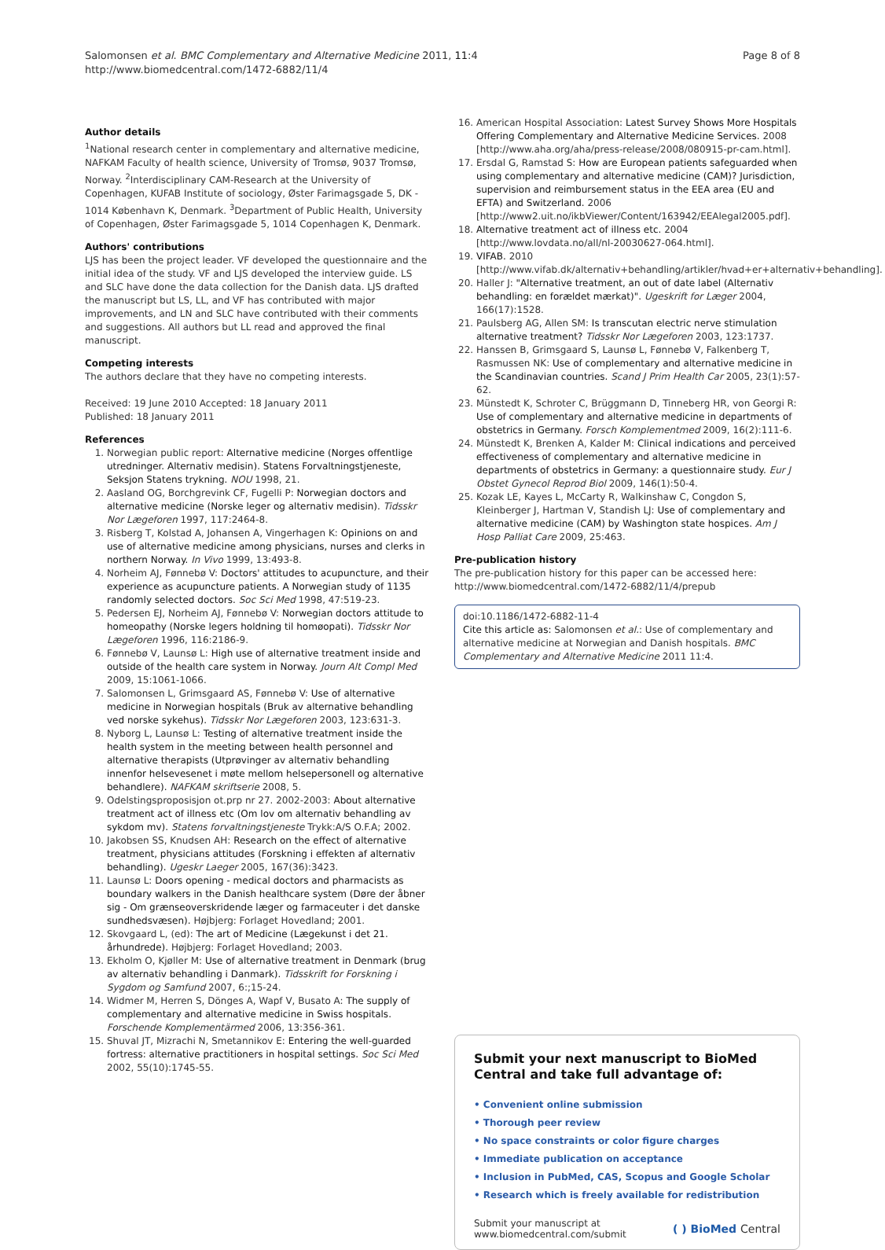Salomonsen et al. BMC Complementary and Alternative Medicine 2011, 11:4
http://www.biomedcentral.com/1472-6882/11/4
Page 8 of 8
Author details
<sup>1</sup> National research center in complementary and alternative medicine, NAFKAM Faculty of health science, University of Tromsø, 9037 Tromsø, Norway. <sup>2</sup>Interdisciplinary CAM-Research at the University of Copenhagen, KUFAB Institute of sociology, Øster Farimagsgade 5, DK - 1014 København K, Denmark. <sup>3</sup>Department of Public Health, University of Copenhagen, Øster Farimagsgade 5, 1014 Copenhagen K, Denmark.
Authors' contributions
LJS has been the project leader. VF developed the questionnaire and the initial idea of the study. VF and LJS developed the interview guide. LS and SLC have done the data collection for the Danish data. LJS drafted the manuscript but LS, LL, and VF has contributed with major improvements, and LN and SLC have contributed with their comments and suggestions. All authors but LL read and approved the final manuscript.
Competing interests
The authors declare that they have no competing interests.
Received: 19 June 2010 Accepted: 18 January 2011
Published: 18 January 2011
References
1. Norwegian public report: Alternative medicine (Norges offentlige utredninger. Alternativ medisin). Statens Forvaltningstjeneste, Seksjon Statens trykning. NOU 1998, 21.
2. Aasland OG, Borchgrevink CF, Fugelli P: Norwegian doctors and alternative medicine (Norske leger og alternativ medisin). Tidsskr Nor Lægeforen 1997, 117:2464-8.
3. Risberg T, Kolstad A, Johansen A, Vingerhagen K: Opinions on and use of alternative medicine among physicians, nurses and clerks in northern Norway. In Vivo 1999, 13:493-8.
4. Norheim AJ, Fønnebø V: Doctors' attitudes to acupuncture, and their experience as acupuncture patients. A Norwegian study of 1135 randomly selected doctors. Soc Sci Med 1998, 47:519-23.
5. Pedersen EJ, Norheim AJ, Fønnebø V: Norwegian doctors attitude to homeopathy (Norske legers holdning til homøopati). Tidsskr Nor Lægeforen 1996, 116:2186-9.
6. Fønnebø V, Launsø L: High use of alternative treatment inside and outside of the health care system in Norway. Journ Alt Compl Med 2009, 15:1061-1066.
7. Salomonsen L, Grimsgaard AS, Fønnebø V: Use of alternative medicine in Norwegian hospitals (Bruk av alternative behandling ved norske sykehus). Tidsskr Nor Lægeforen 2003, 123:631-3.
8. Nyborg L, Launsø L: Testing of alternative treatment inside the health system in the meeting between health personnel and alternative therapists (Utprøvinger av alternativ behandling innenfor helsevesenet i møte mellom helsepersonell og alternative behandlere). NAFKAM skriftserie 2008, 5.
9. Odelstingsproposisjon ot.prp nr 27. 2002-2003: About alternative treatment act of illness etc (Om lov om alternativ behandling av sykdom mv). Statens forvaltningstjeneste Trykk:A/S O.F.A; 2002.
10. Jakobsen SS, Knudsen AH: Research on the effect of alternative treatment, physicians attitudes (Forskning i effekten af alternativ behandling). Ugeskr Laeger 2005, 167(36):3423.
11. Launsø L: Doors opening - medical doctors and pharmacists as boundary walkers in the Danish healthcare system (Døre der åbner sig - Om grænseoverskridende læger og farmaceuter i det danske sundhedsvæsen). Højbjerg: Forlaget Hovedland; 2001.
12. Skovgaard L, (ed): The art of Medicine (Lægekunst i det 21. århundrede). Højbjerg: Forlaget Hovedland; 2003.
13. Ekholm O, Kjøller M: Use of alternative treatment in Denmark (brug av alternativ behandling i Danmark). Tidsskrift for Forskning i Sygdom og Samfund 2007, 6:;15-24.
14. Widmer M, Herren S, Dönges A, Wapf V, Busato A: The supply of complementary and alternative medicine in Swiss hospitals. Forschende Komplementärmed 2006, 13:356-361.
15. Shuval JT, Mizrachi N, Smetannikov E: Entering the well-guarded fortress: alternative practitioners in hospital settings. Soc Sci Med 2002, 55(10):1745-55.
16. American Hospital Association: Latest Survey Shows More Hospitals Offering Complementary and Alternative Medicine Services. 2008 [http://www.aha.org/aha/press-release/2008/080915-pr-cam.html].
17. Ersdal G, Ramstad S: How are European patients safeguarded when using complementary and alternative medicine (CAM)? Jurisdiction, supervision and reimbursement status in the EEA area (EU and EFTA) and Switzerland. 2006 [http://www2.uit.no/ikbViewer/Content/163942/EEAlegal2005.pdf].
18. Alternative treatment act of illness etc. 2004 [http://www.lovdata.no/all/nl-20030627-064.html].
19. VIFAB. 2010 [http://www.vifab.dk/alternativ+behandling/artikler/hvad+er+alternativ+behandling].
20. Haller J: "Alternative treatment, an out of date label (Alternativ behandling: en forældet mærkat)". Ugeskrift for Læger 2004, 166(17):1528.
21. Paulsberg AG, Allen SM: Is transcutan electric nerve stimulation alternative treatment? Tidsskr Nor Lægeforen 2003, 123:1737.
22. Hanssen B, Grimsgaard S, Launsø L, Fønnebø V, Falkenberg T, Rasmussen NK: Use of complementary and alternative medicine in the Scandinavian countries. Scand J Prim Health Car 2005, 23(1):57-62.
23. Münstedt K, Schroter C, Brüggmann D, Tinneberg HR, von Georgi R: Use of complementary and alternative medicine in departments of obstetrics in Germany. Forsch Komplementmed 2009, 16(2):111-6.
24. Münstedt K, Brenken A, Kalder M: Clinical indications and perceived effectiveness of complementary and alternative medicine in departments of obstetrics in Germany: a questionnaire study. Eur J Obstet Gynecol Reprod Biol 2009, 146(1):50-4.
25. Kozak LE, Kayes L, McCarty R, Walkinshaw C, Congdon S, Kleinberger J, Hartman V, Standish LJ: Use of complementary and alternative medicine (CAM) by Washington state hospices. Am J Hosp Palliat Care 2009, 25:463.
Pre-publication history
The pre-publication history for this paper can be accessed here:
http://www.biomedcentral.com/1472-6882/11/4/prepub
doi:10.1186/1472-6882-11-4
Cite this article as: Salomonsen et al.: Use of complementary and alternative medicine at Norwegian and Danish hospitals. BMC Complementary and Alternative Medicine 2011 11:4.
Submit your next manuscript to BioMed Central and take full advantage of:
• Convenient online submission
• Thorough peer review
• No space constraints or color figure charges
• Immediate publication on acceptance
• Inclusion in PubMed, CAS, Scopus and Google Scholar
• Research which is freely available for redistribution
Submit your manuscript at
www.biomedcentral.com/submit
( ) BioMed Central